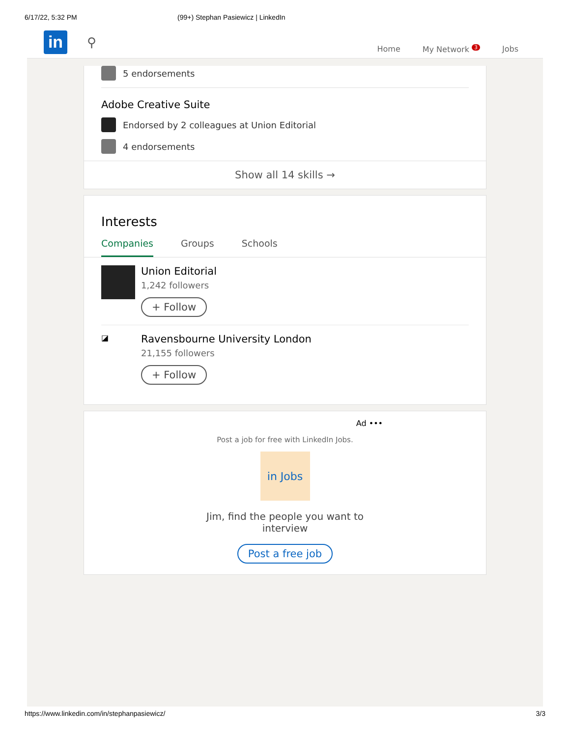6/17/22, 5:32 PM (99+) Stephan Pasiewicz | LinkedIn
in
⚲
Home My Network <sup>3</sup> Jobs
5 endorsements
Adobe Creative Suite
Endorsed by 2 colleagues at Union Editorial
4 endorsements
Show all 14 skills →
Interests
Companies Groups Schools
Union Editorial
1,242 followers
+ Follow
◪
Ravensbourne University London
21,155 followers
+ Follow
Ad •••
Post a job for free with LinkedIn Jobs.
in Jobs
Jim, find the people you want to interview
Post a free job
https://www.linkedin.com/in/stephanpasiewicz/ 3/3